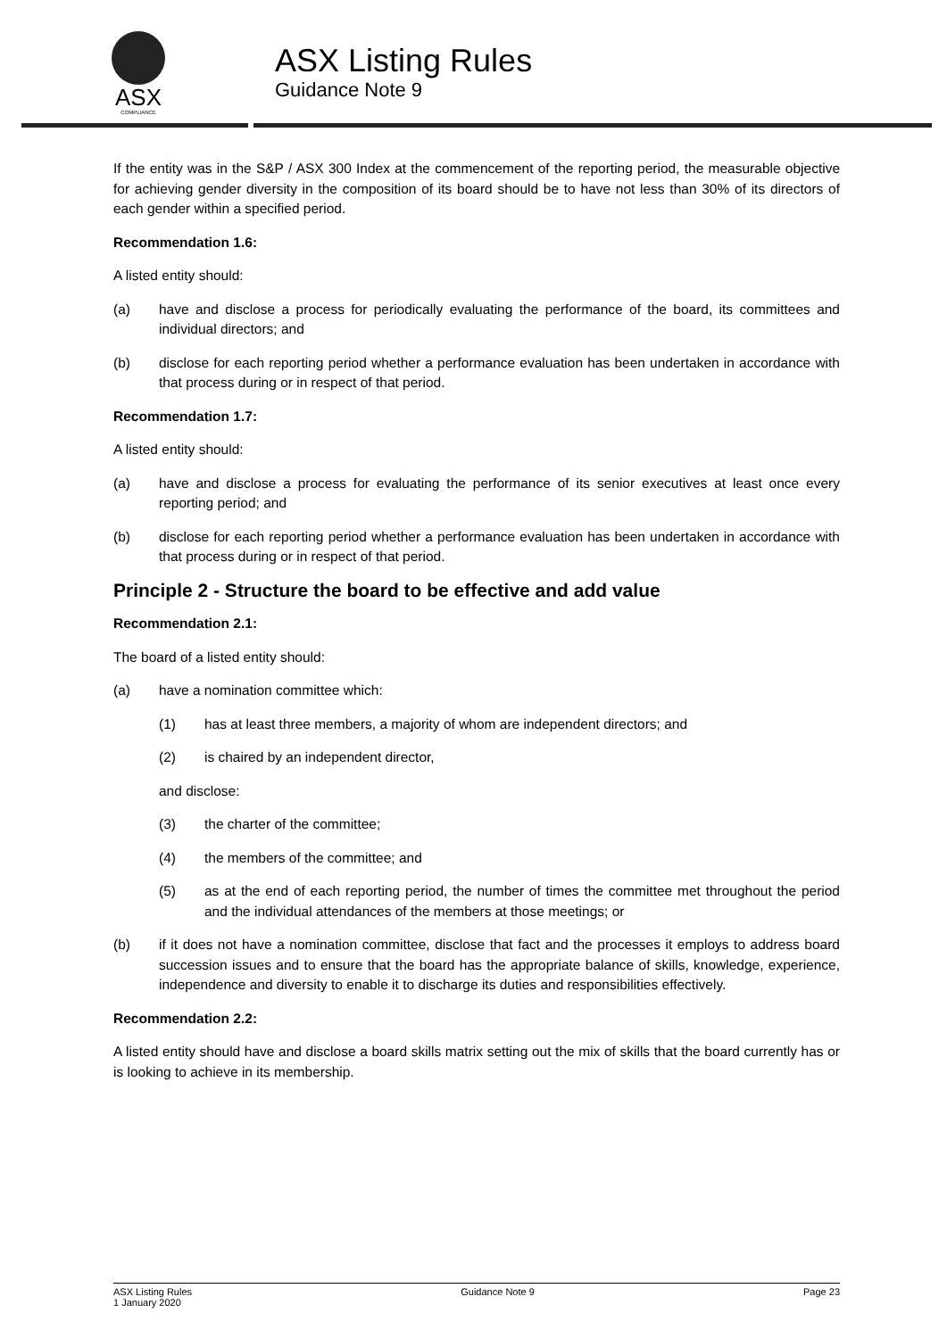ASX
COMPLIANCE
ASX Listing Rules
Guidance Note 9
If the entity was in the S&P / ASX 300 Index at the commencement of the reporting period, the measurable objective for achieving gender diversity in the composition of its board should be to have not less than 30% of its directors of each gender within a specified period.
Recommendation 1.6:
A listed entity should:
(a) have and disclose a process for periodically evaluating the performance of the board, its committees and individual directors; and
(b) disclose for each reporting period whether a performance evaluation has been undertaken in accordance with that process during or in respect of that period.
Recommendation 1.7:
A listed entity should:
(a) have and disclose a process for evaluating the performance of its senior executives at least once every reporting period; and
(b) disclose for each reporting period whether a performance evaluation has been undertaken in accordance with that process during or in respect of that period.
Principle 2 - Structure the board to be effective and add value
Recommendation 2.1:
The board of a listed entity should:
(a) have a nomination committee which:
(1) has at least three members, a majority of whom are independent directors; and
(2) is chaired by an independent director,
and disclose:
(3) the charter of the committee;
(4) the members of the committee; and
(5) as at the end of each reporting period, the number of times the committee met throughout the period and the individual attendances of the members at those meetings; or
(b) if it does not have a nomination committee, disclose that fact and the processes it employs to address board succession issues and to ensure that the board has the appropriate balance of skills, knowledge, experience, independence and diversity to enable it to discharge its duties and responsibilities effectively.
Recommendation 2.2:
A listed entity should have and disclose a board skills matrix setting out the mix of skills that the board currently has or is looking to achieve in its membership.
ASX Listing Rules
1 January 2020
Guidance Note 9 Page 23